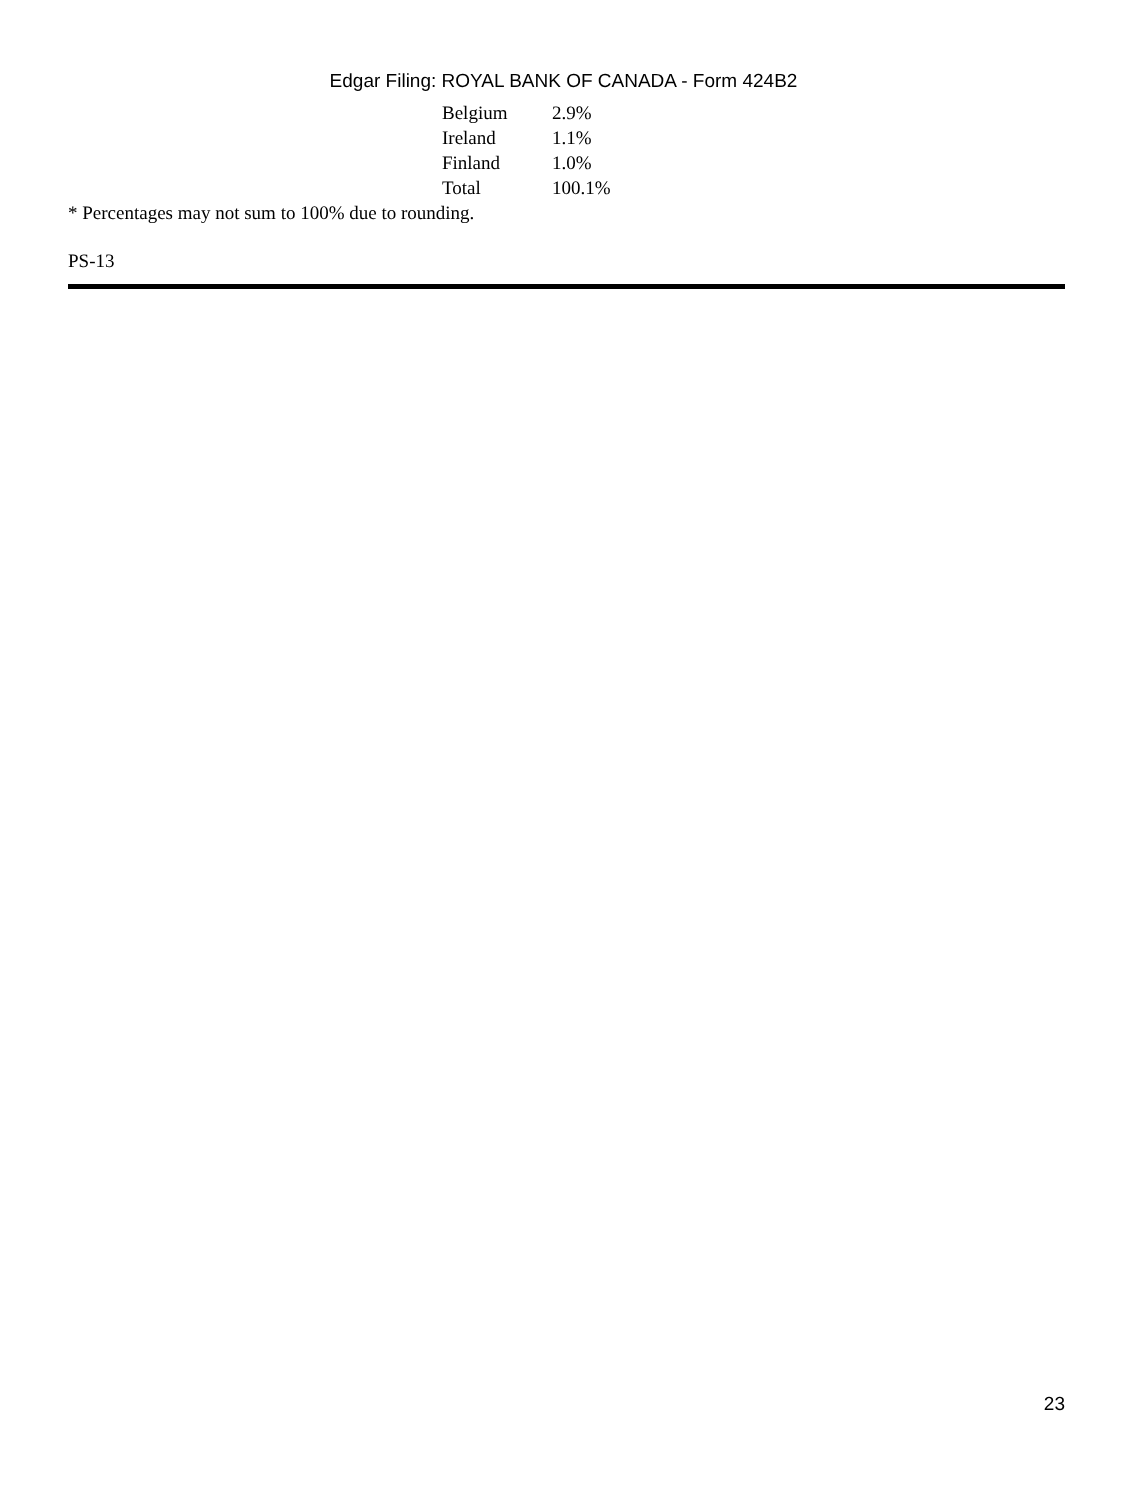Edgar Filing: ROYAL BANK OF CANADA - Form 424B2
| Belgium | 2.9% |
| Ireland | 1.1% |
| Finland | 1.0% |
| Total | 100.1% |
* Percentages may not sum to 100% due to rounding.
PS-13
23